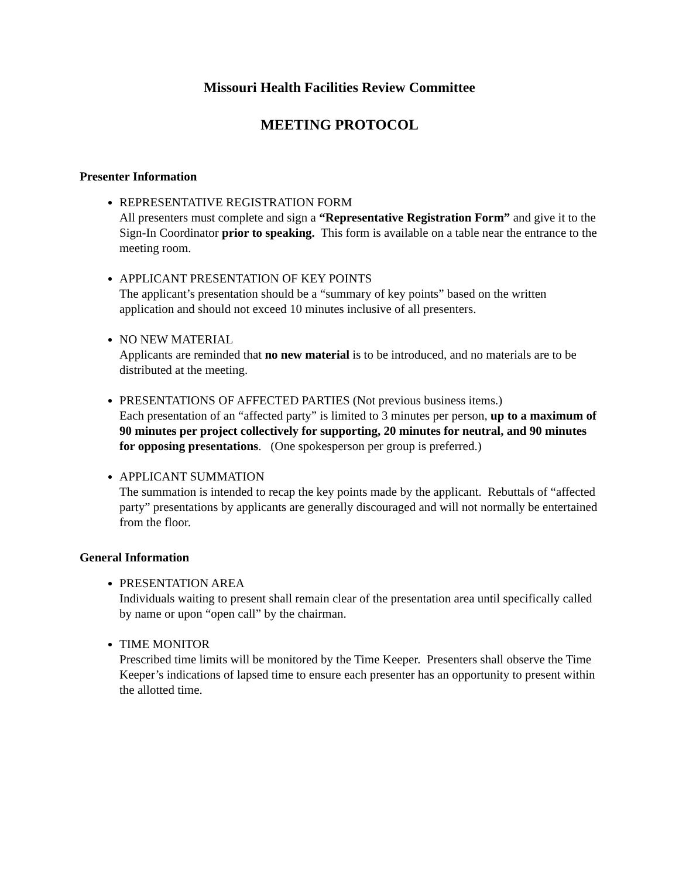Missouri Health Facilities Review Committee
MEETING PROTOCOL
Presenter Information
REPRESENTATIVE REGISTRATION FORM
All presenters must complete and sign a “Representative Registration Form” and give it to the Sign-In Coordinator prior to speaking. This form is available on a table near the entrance to the meeting room.
APPLICANT PRESENTATION OF KEY POINTS
The applicant’s presentation should be a “summary of key points” based on the written application and should not exceed 10 minutes inclusive of all presenters.
NO NEW MATERIAL
Applicants are reminded that no new material is to be introduced, and no materials are to be distributed at the meeting.
PRESENTATIONS OF AFFECTED PARTIES (Not previous business items.)
Each presentation of an “affected party” is limited to 3 minutes per person, up to a maximum of 90 minutes per project collectively for supporting, 20 minutes for neutral, and 90 minutes for opposing presentations. (One spokesperson per group is preferred.)
APPLICANT SUMMATION
The summation is intended to recap the key points made by the applicant. Rebuttals of “affected party” presentations by applicants are generally discouraged and will not normally be entertained from the floor.
General Information
PRESENTATION AREA
Individuals waiting to present shall remain clear of the presentation area until specifically called by name or upon “open call” by the chairman.
TIME MONITOR
Prescribed time limits will be monitored by the Time Keeper. Presenters shall observe the Time Keeper’s indications of lapsed time to ensure each presenter has an opportunity to present within the allotted time.